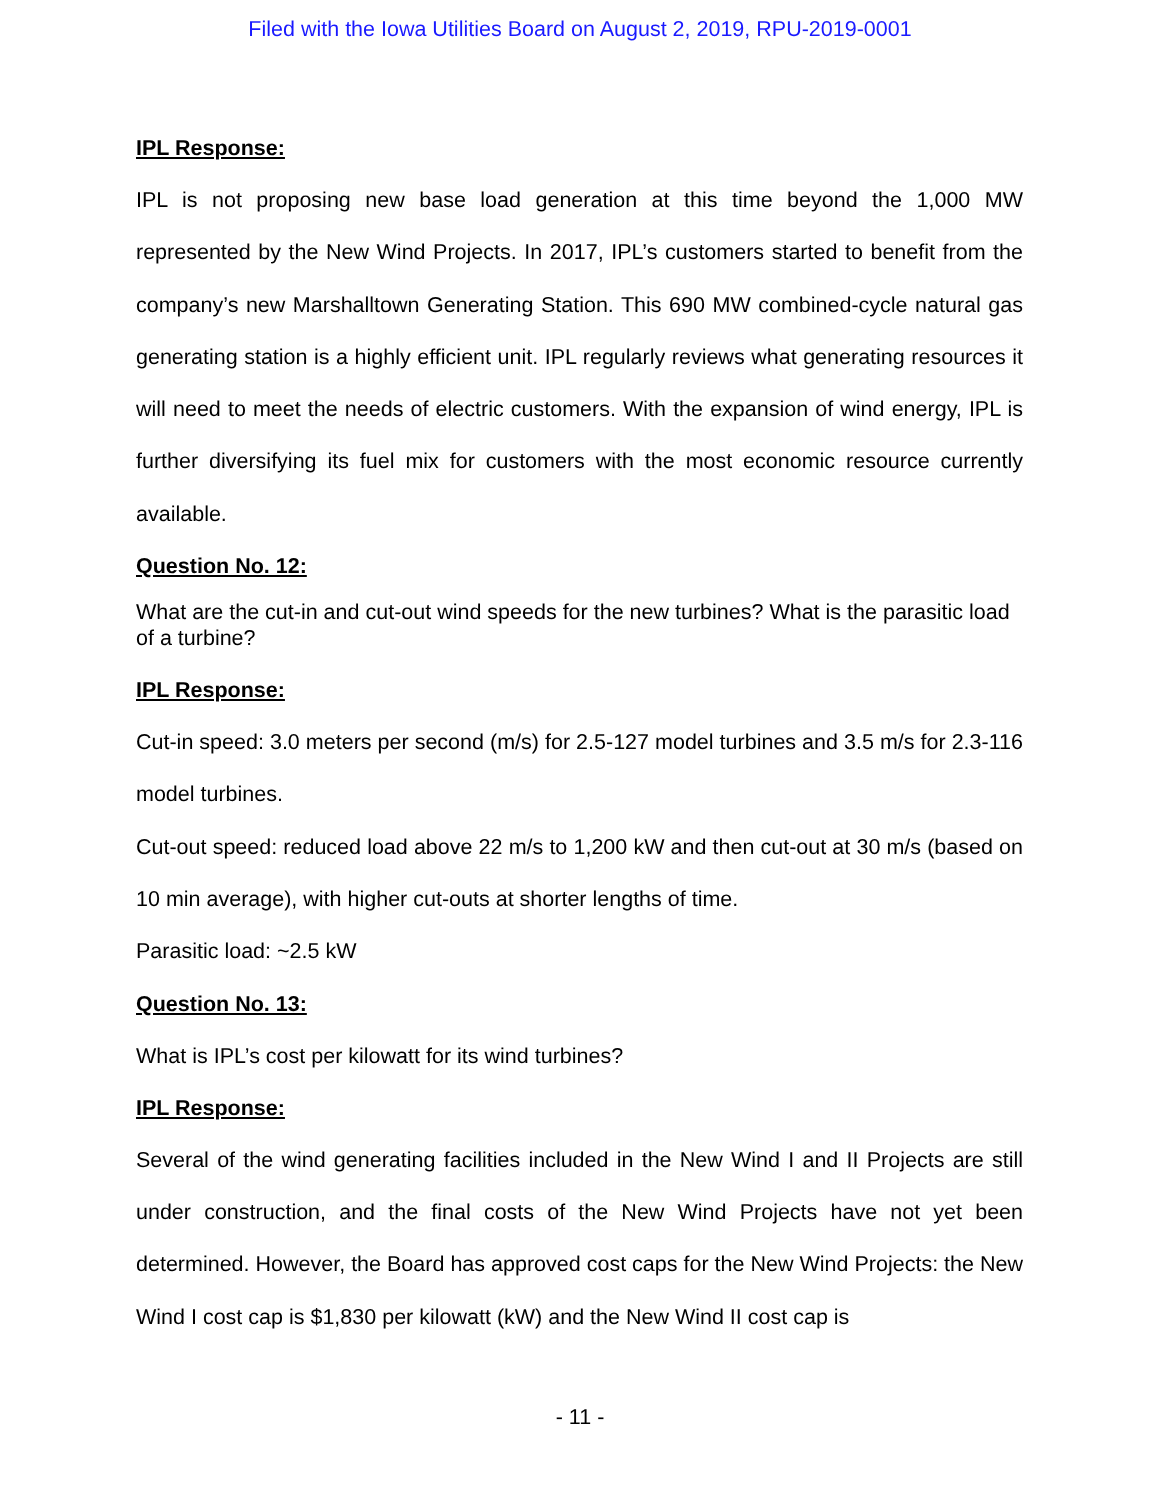Filed with the Iowa Utilities Board on August 2, 2019, RPU-2019-0001
IPL Response:
IPL is not proposing new base load generation at this time beyond the 1,000 MW represented by the New Wind Projects. In 2017, IPL’s customers started to benefit from the company’s new Marshalltown Generating Station. This 690 MW combined-cycle natural gas generating station is a highly efficient unit. IPL regularly reviews what generating resources it will need to meet the needs of electric customers. With the expansion of wind energy, IPL is further diversifying its fuel mix for customers with the most economic resource currently available.
Question No. 12:
What are the cut-in and cut-out wind speeds for the new turbines? What is the parasitic load of a turbine?
IPL Response:
Cut-in speed: 3.0 meters per second (m/s) for 2.5-127 model turbines and 3.5 m/s for 2.3-116 model turbines.
Cut-out speed: reduced load above 22 m/s to 1,200 kW and then cut-out at 30 m/s (based on 10 min average), with higher cut-outs at shorter lengths of time.
Parasitic load: ~2.5 kW
Question No. 13:
What is IPL’s cost per kilowatt for its wind turbines?
IPL Response:
Several of the wind generating facilities included in the New Wind I and II Projects are still under construction, and the final costs of the New Wind Projects have not yet been determined. However, the Board has approved cost caps for the New Wind Projects: the New Wind I cost cap is $1,830 per kilowatt (kW) and the New Wind II cost cap is
- 11 -